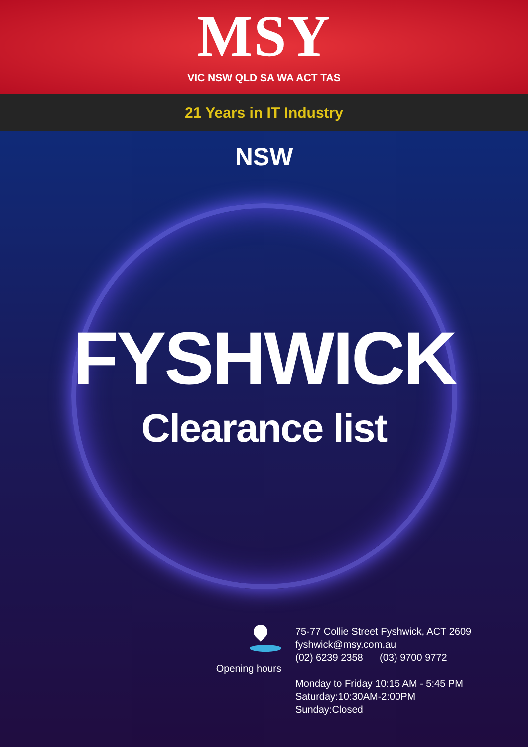MSY
VIC NSW QLD SA WA ACT TAS
21 Years in IT Industry
NSW
FYSHWICK
Clearance list
Opening hours
75-77 Collie Street Fyshwick, ACT 2609
fyshwick@msy.com.au
(02) 6239 2358 (03) 9700 9772
Monday to Friday 10:15 AM - 5:45 PM
Saturday:10:30AM-2:00PM
Sunday:Closed